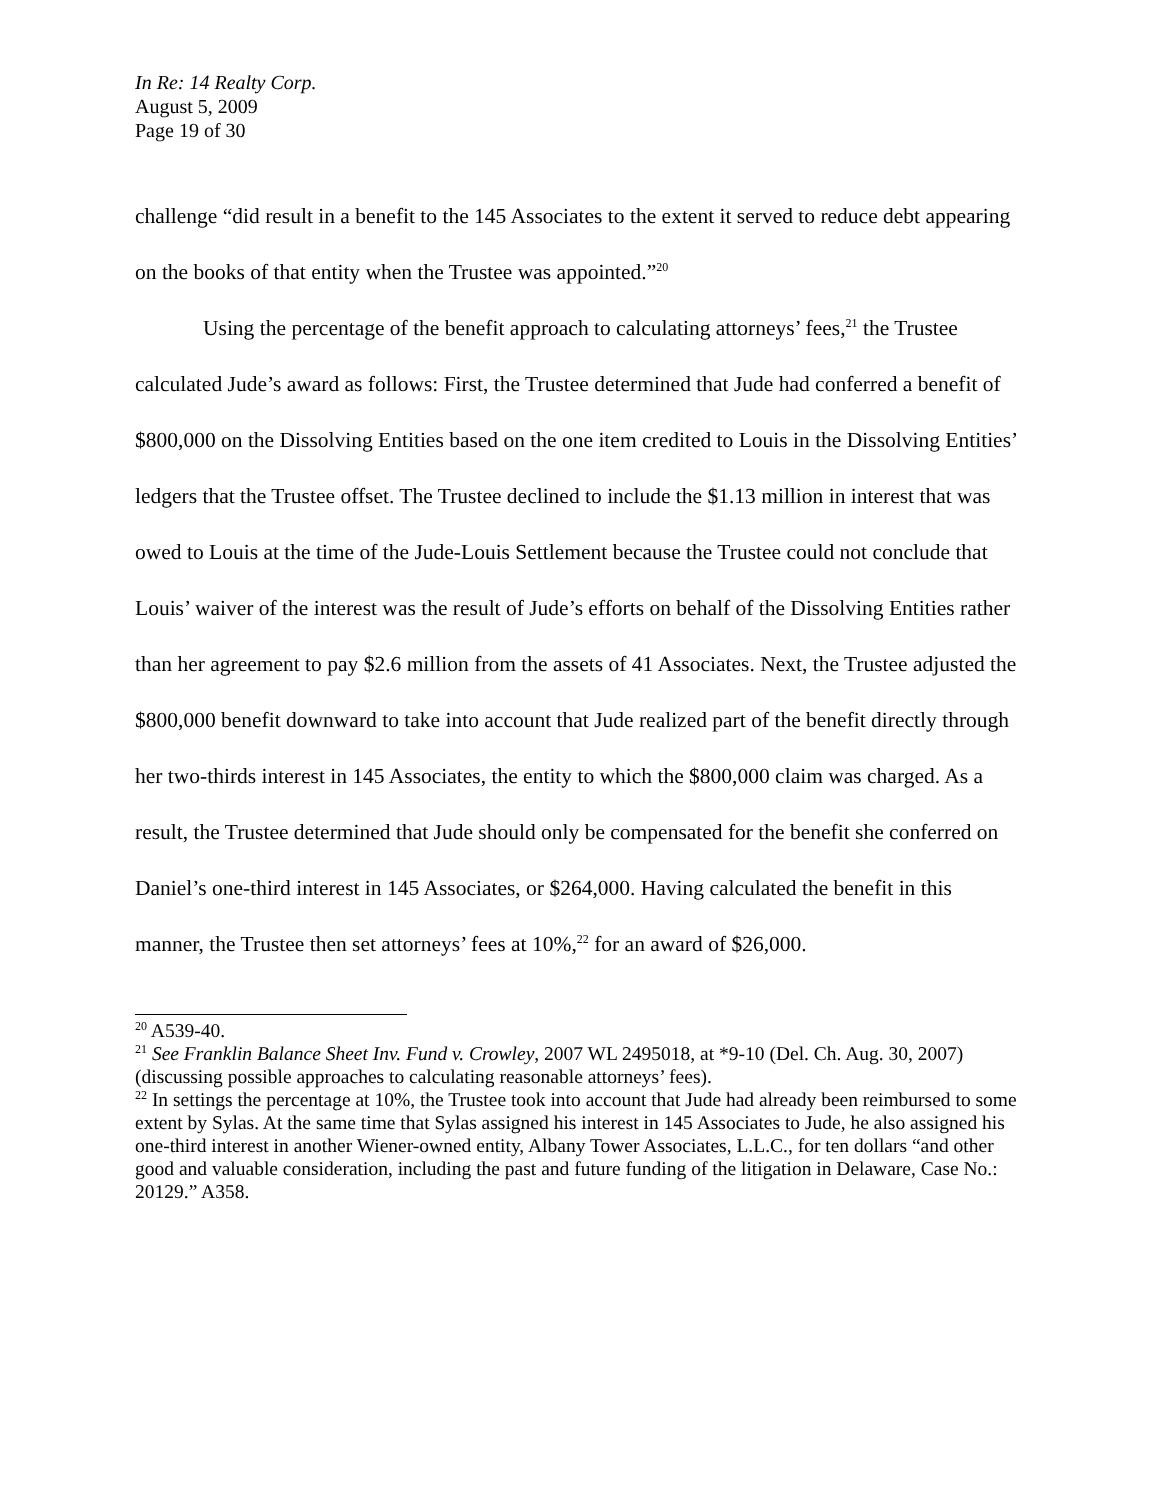In Re: 14 Realty Corp.
August 5, 2009
Page 19 of 30
challenge “did result in a benefit to the 145 Associates to the extent it served to reduce debt appearing on the books of that entity when the Trustee was appointed.”<sup>20</sup>
Using the percentage of the benefit approach to calculating attorneys’ fees,<sup>21</sup> the Trustee calculated Jude’s award as follows: First, the Trustee determined that Jude had conferred a benefit of $800,000 on the Dissolving Entities based on the one item credited to Louis in the Dissolving Entities’ ledgers that the Trustee offset. The Trustee declined to include the $1.13 million in interest that was owed to Louis at the time of the Jude-Louis Settlement because the Trustee could not conclude that Louis’ waiver of the interest was the result of Jude’s efforts on behalf of the Dissolving Entities rather than her agreement to pay $2.6 million from the assets of 41 Associates. Next, the Trustee adjusted the $800,000 benefit downward to take into account that Jude realized part of the benefit directly through her two-thirds interest in 145 Associates, the entity to which the $800,000 claim was charged. As a result, the Trustee determined that Jude should only be compensated for the benefit she conferred on Daniel’s one-third interest in 145 Associates, or $264,000. Having calculated the benefit in this manner, the Trustee then set attorneys’ fees at 10%,<sup>22</sup> for an award of $26,000.
<sup>20</sup> A539-40.
<sup>21</sup> See Franklin Balance Sheet Inv. Fund v. Crowley, 2007 WL 2495018, at *9-10 (Del. Ch. Aug. 30, 2007) (discussing possible approaches to calculating reasonable attorneys’ fees).
<sup>22</sup> In settings the percentage at 10%, the Trustee took into account that Jude had already been reimbursed to some extent by Sylas. At the same time that Sylas assigned his interest in 145 Associates to Jude, he also assigned his one-third interest in another Wiener-owned entity, Albany Tower Associates, L.L.C., for ten dollars “and other good and valuable consideration, including the past and future funding of the litigation in Delaware, Case No.: 20129.” A358.